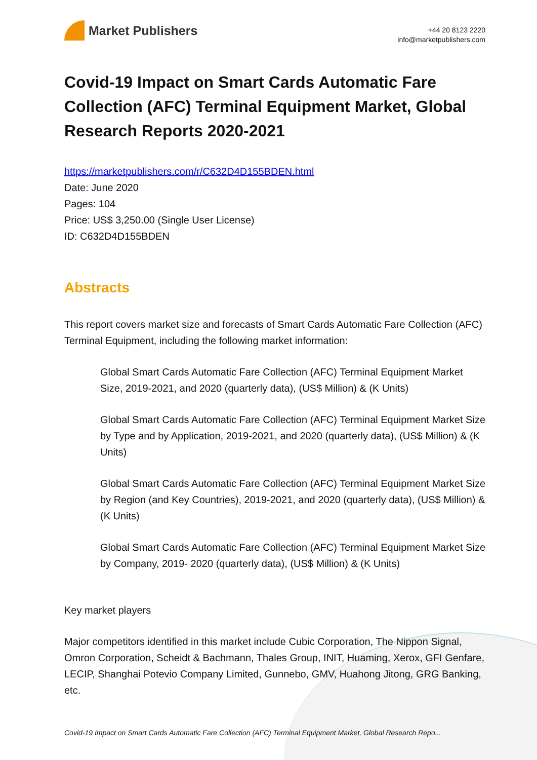Market Publishers
+44 20 8123 2220
info@marketpublishers.com
Covid-19 Impact on Smart Cards Automatic Fare Collection (AFC) Terminal Equipment Market, Global Research Reports 2020-2021
https://marketpublishers.com/r/C632D4D155BDEN.html
Date: June 2020
Pages: 104
Price: US$ 3,250.00 (Single User License)
ID: C632D4D155BDEN
Abstracts
This report covers market size and forecasts of Smart Cards Automatic Fare Collection (AFC) Terminal Equipment, including the following market information:
Global Smart Cards Automatic Fare Collection (AFC) Terminal Equipment Market Size, 2019-2021, and 2020 (quarterly data), (US$ Million) & (K Units)
Global Smart Cards Automatic Fare Collection (AFC) Terminal Equipment Market Size by Type and by Application, 2019-2021, and 2020 (quarterly data), (US$ Million) & (K Units)
Global Smart Cards Automatic Fare Collection (AFC) Terminal Equipment Market Size by Region (and Key Countries), 2019-2021, and 2020 (quarterly data), (US$ Million) & (K Units)
Global Smart Cards Automatic Fare Collection (AFC) Terminal Equipment Market Size by Company, 2019- 2020 (quarterly data), (US$ Million) & (K Units)
Key market players
Major competitors identified in this market include Cubic Corporation, The Nippon Signal, Omron Corporation, Scheidt & Bachmann, Thales Group, INIT, Huaming, Xerox, GFI Genfare, LECIP, Shanghai Potevio Company Limited, Gunnebo, GMV, Huahong Jitong, GRG Banking, etc.
Covid-19 Impact on Smart Cards Automatic Fare Collection (AFC) Terminal Equipment Market, Global Research Repo...